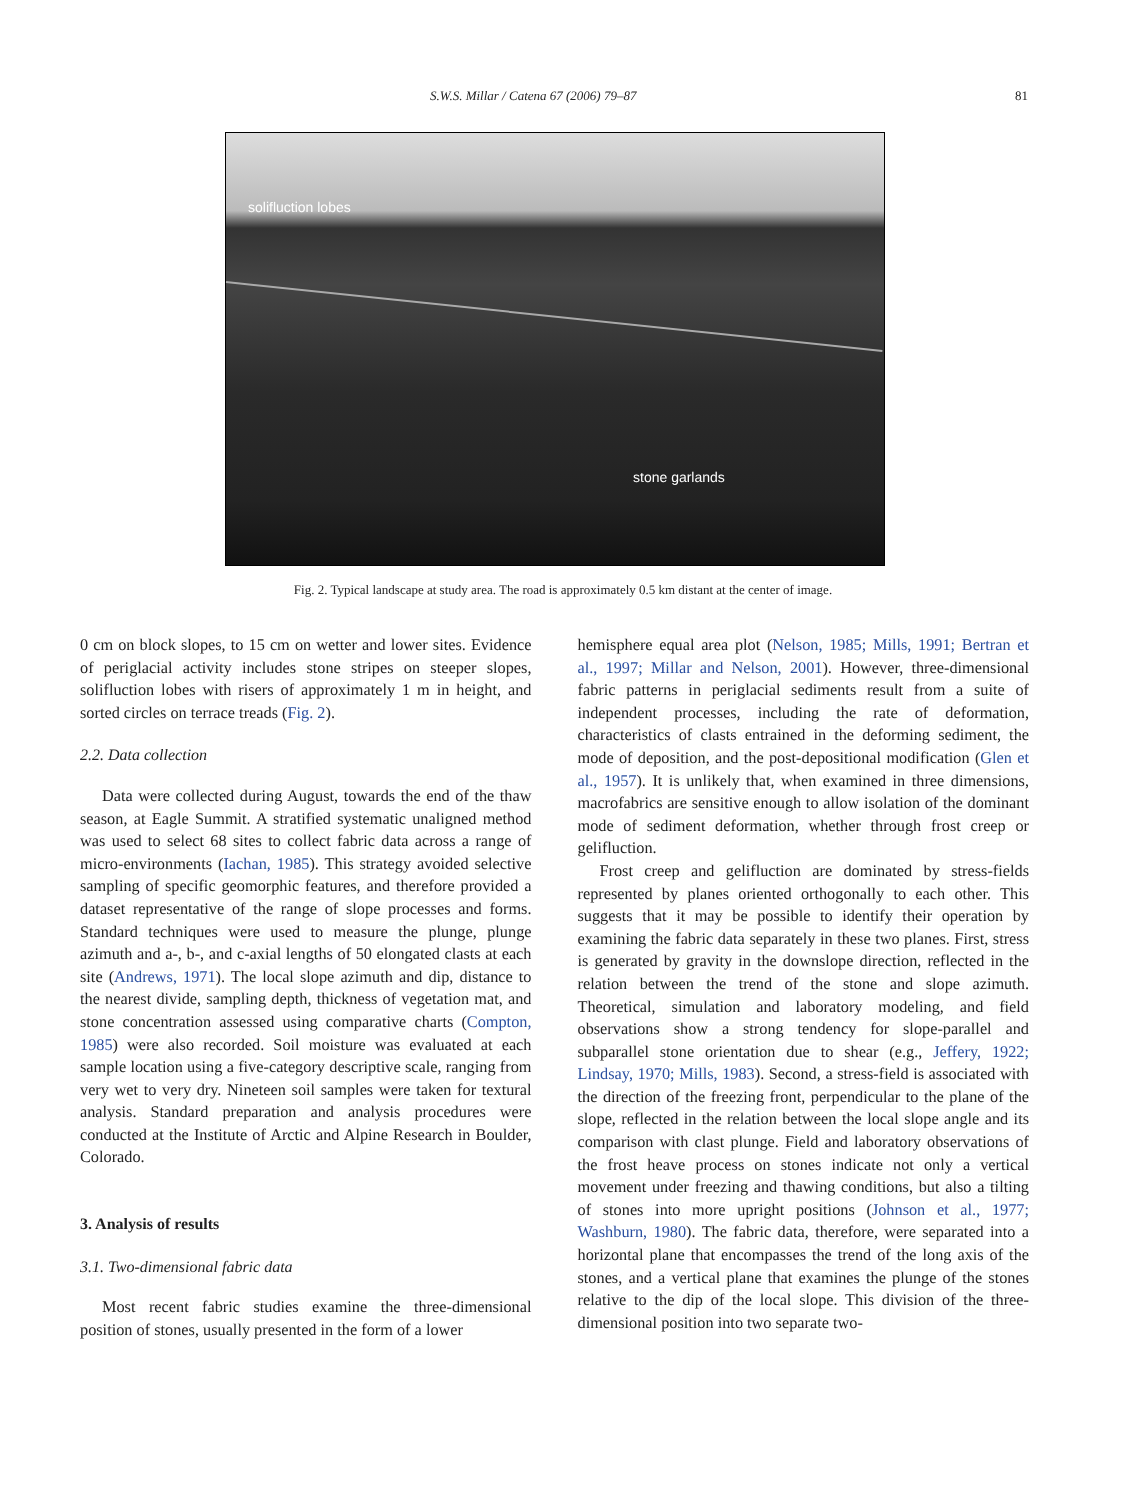S.W.S. Millar / Catena 67 (2006) 79–87 81
solifluction lobes
stone garlands
Fig. 2. Typical landscape at study area. The road is approximately 0.5 km distant at the center of image.
0 cm on block slopes, to 15 cm on wetter and lower sites. Evidence of periglacial activity includes stone stripes on steeper slopes, solifluction lobes with risers of approximately 1 m in height, and sorted circles on terrace treads (Fig. 2).
2.2. Data collection
Data were collected during August, towards the end of the thaw season, at Eagle Summit. A stratified systematic unaligned method was used to select 68 sites to collect fabric data across a range of micro-environments (Iachan, 1985). This strategy avoided selective sampling of specific geomorphic features, and therefore provided a dataset representative of the range of slope processes and forms. Standard techniques were used to measure the plunge, plunge azimuth and a-, b-, and c-axial lengths of 50 elongated clasts at each site (Andrews, 1971). The local slope azimuth and dip, distance to the nearest divide, sampling depth, thickness of vegetation mat, and stone concentration assessed using comparative charts (Compton, 1985) were also recorded. Soil moisture was evaluated at each sample location using a five-category descriptive scale, ranging from very wet to very dry. Nineteen soil samples were taken for textural analysis. Standard preparation and analysis procedures were conducted at the Institute of Arctic and Alpine Research in Boulder, Colorado.
3. Analysis of results
3.1. Two-dimensional fabric data
Most recent fabric studies examine the three-dimensional position of stones, usually presented in the form of a lower
hemisphere equal area plot (Nelson, 1985; Mills, 1991; Bertran et al., 1997; Millar and Nelson, 2001). However, three-dimensional fabric patterns in periglacial sediments result from a suite of independent processes, including the rate of deformation, characteristics of clasts entrained in the deforming sediment, the mode of deposition, and the post-depositional modification (Glen et al., 1957). It is unlikely that, when examined in three dimensions, macrofabrics are sensitive enough to allow isolation of the dominant mode of sediment deformation, whether through frost creep or gelifluction.
Frost creep and gelifluction are dominated by stress-fields represented by planes oriented orthogonally to each other. This suggests that it may be possible to identify their operation by examining the fabric data separately in these two planes. First, stress is generated by gravity in the downslope direction, reflected in the relation between the trend of the stone and slope azimuth. Theoretical, simulation and laboratory modeling, and field observations show a strong tendency for slope-parallel and subparallel stone orientation due to shear (e.g., Jeffery, 1922; Lindsay, 1970; Mills, 1983). Second, a stress-field is associated with the direction of the freezing front, perpendicular to the plane of the slope, reflected in the relation between the local slope angle and its comparison with clast plunge. Field and laboratory observations of the frost heave process on stones indicate not only a vertical movement under freezing and thawing conditions, but also a tilting of stones into more upright positions (Johnson et al., 1977; Washburn, 1980). The fabric data, therefore, were separated into a horizontal plane that encompasses the trend of the long axis of the stones, and a vertical plane that examines the plunge of the stones relative to the dip of the local slope. This division of the three-dimensional position into two separate two-